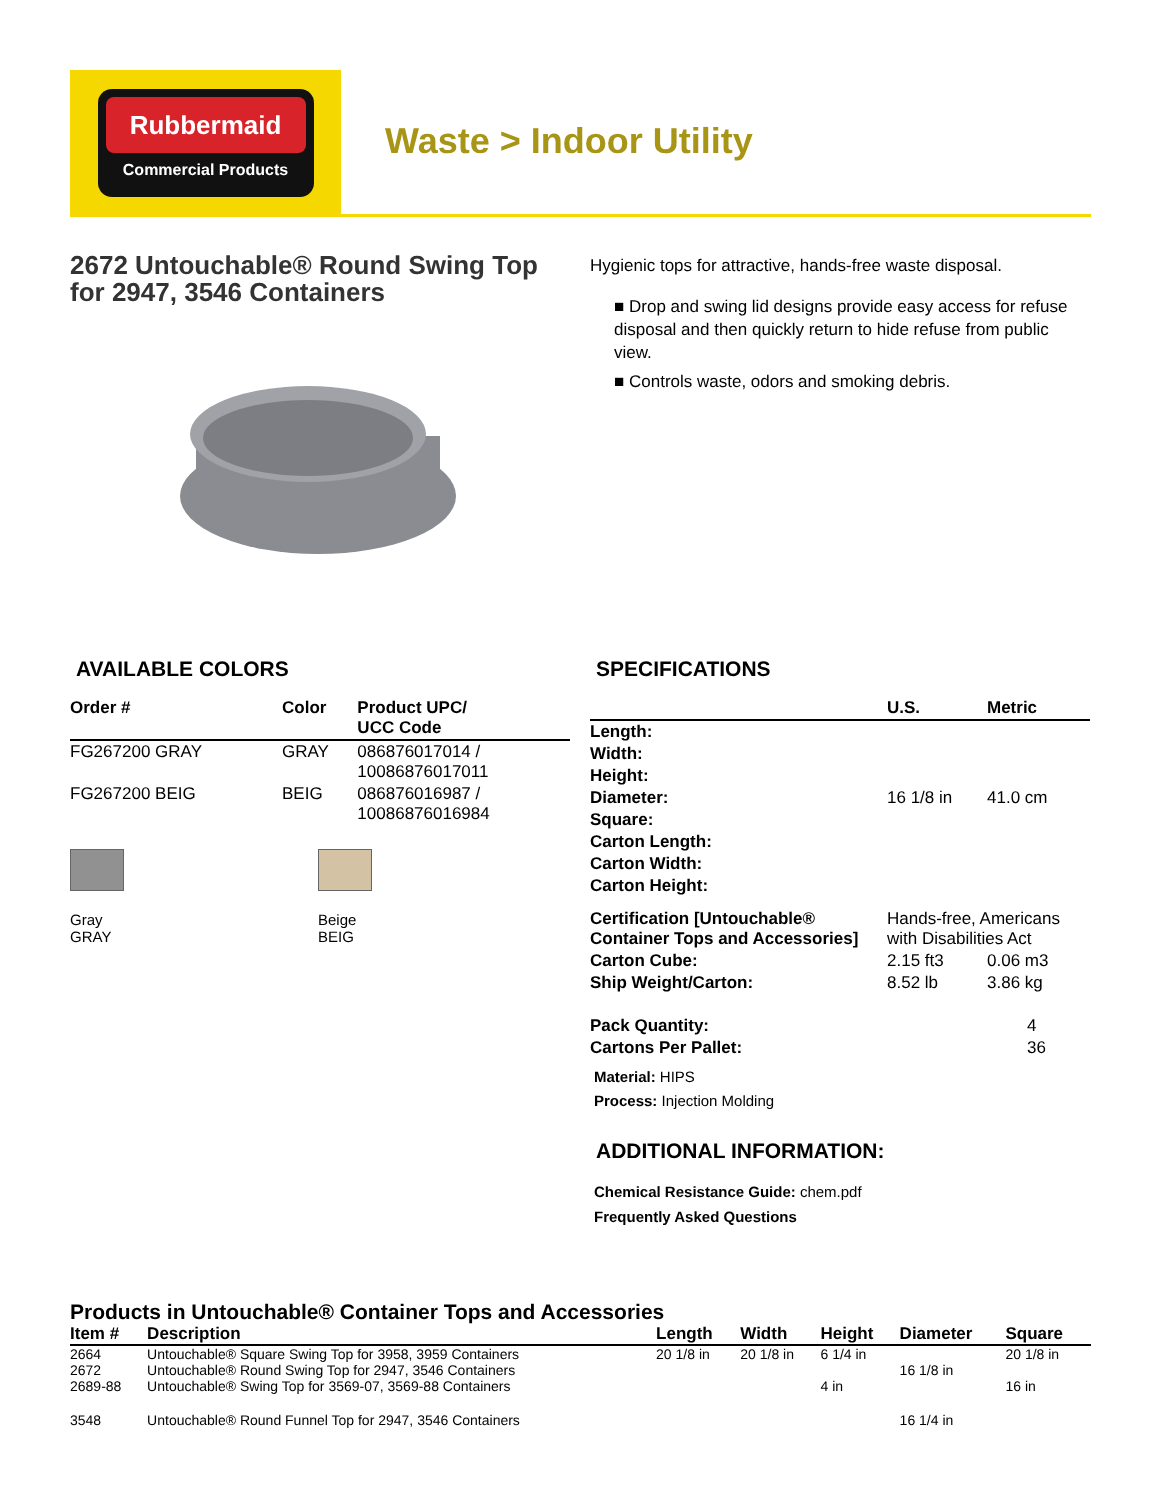Rubbermaid
Commercial Products
Waste > Indoor Utility
2672 Untouchable® Round Swing Top for 2947, 3546 Containers
Hygienic tops for attractive, hands-free waste disposal.
■ Drop and swing lid designs provide easy access for refuse disposal and then quickly return to hide refuse from public view.
■ Controls waste, odors and smoking debris.
AVAILABLE COLORS
| Order # | Color | Product UPC/ UCC Code |
| --- | --- | --- |
| FG267200 GRAY | GRAY | 086876017014 / 10086876017011 |
| FG267200 BEIG | BEIG | 086876016987 / 10086876016984 |
Gray
GRAY
Beige
BEIG
SPECIFICATIONS
| | U.S. | Metric |
| --- | --- | --- |
| Length: | | |
| Width: | | |
| Height: | | |
| Diameter: | 16 1/8 in | 41.0 cm |
| Square: | | |
| Carton Length: | | |
| Carton Width: | | |
| Carton Height: | | |
| Certification [Untouchable® Container Tops and Accessories] | Hands-free, Americans with Disabilities Act | |
| Carton Cube: | 2.15 ft3 | 0.06 m3 |
| Ship Weight/Carton: | 8.52 lb | 3.86 kg |
| Pack Quantity: | | 4 |
| Cartons Per Pallet: | | 36 |
Material: HIPS
Process: Injection Molding
ADDITIONAL INFORMATION:
Chemical Resistance Guide: chem.pdf
Frequently Asked Questions
Products in Untouchable® Container Tops and Accessories
| Item # | Description | Length | Width | Height | Diameter | Square |
| --- | --- | --- | --- | --- | --- | --- |
| 2664 | Untouchable® Square Swing Top for 3958, 3959 Containers | 20 1/8 in | 20 1/8 in | 6 1/4 in | | 20 1/8 in |
| 2672 | Untouchable® Round Swing Top for 2947, 3546 Containers | | | | 16 1/8 in | |
| 2689-88 | Untouchable® Swing Top for 3569-07, 3569-88 Containers | | | 4 in | | 16 in |
| 3548 | Untouchable® Round Funnel Top for 2947, 3546 Containers | | | | 16 1/4 in | |